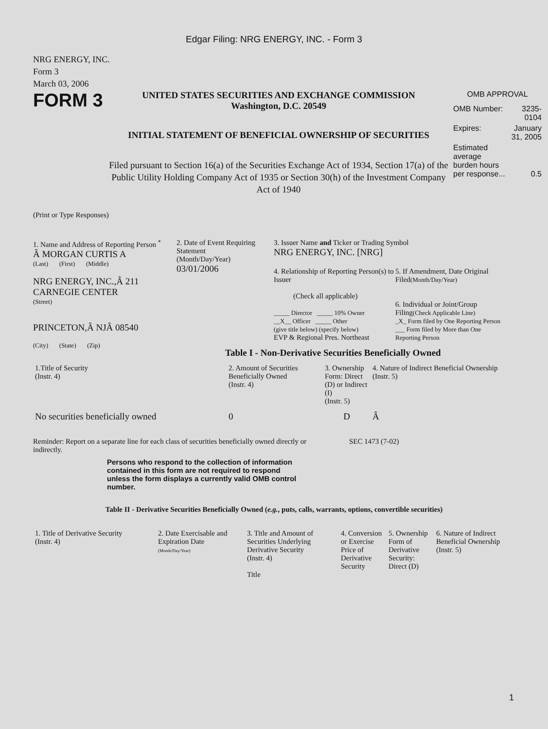Edgar Filing: NRG ENERGY, INC. - Form 3
NRG ENERGY, INC.
Form 3
March 03, 2006
FORM 3
UNITED STATES SECURITIES AND EXCHANGE COMMISSION
Washington, D.C. 20549
INITIAL STATEMENT OF BENEFICIAL OWNERSHIP OF SECURITIES
Filed pursuant to Section 16(a) of the Securities Exchange Act of 1934, Section 17(a) of the Public Utility Holding Company Act of 1935 or Section 30(h) of the Investment Company Act of 1940
OMB APPROVAL
| OMB Number: | 3235-0104 |
| Expires: | January 31, 2005 |
| Estimated average burden hours per response... | 0.5 |
(Print or Type Responses)
1. Name and Address of Reporting Person <sup>*</sup>
Â MORGAN CURTIS A
(Last) (First) (Middle)
NRG ENERGY, INC.,Â 211 CARNEGIE CENTER
(Street)
PRINCETON,Â NJÂ 08540
(City) (State) (Zip)
2. Date of Event Requiring Statement
(Month/Day/Year)
03/01/2006
3. Issuer Name and Ticker or Trading Symbol
NRG ENERGY, INC. [NRG]
4. Relationship of Reporting Person(s) to Issuer
(Check all applicable)
_____ Director _____ 10% Owner
__X__ Officer _____ Other
(give title below) (specify below)
EVP & Regional Pres. Northeast
5. If Amendment, Date Original Filed(Month/Day/Year)
6. Individual or Joint/Group Filing(Check Applicable Line)
_X_ Form filed by One Reporting Person
___ Form filed by More than One Reporting Person
Table I - Non-Derivative Securities Beneficially Owned
| 1.Title of Security (Instr. 4) | 2. Amount of Securities Beneficially Owned (Instr. 4) | 3. Ownership Form: Direct (D) or Indirect (I) (Instr. 5) | 4. Nature of Indirect Beneficial Ownership (Instr. 5) |
| --- | --- | --- | --- |
| No securities beneficially owned | 0 | D | Â |
Reminder: Report on a separate line for each class of securities beneficially owned directly or indirectly.
SEC 1473 (7-02)
Persons who respond to the collection of information contained in this form are not required to respond unless the form displays a currently valid OMB control number.
Table II - Derivative Securities Beneficially Owned (e.g., puts, calls, warrants, options, convertible securities)
| 1. Title of Derivative Security (Instr. 4) | 2. Date Exercisable and Expiration Date (Month/Day/Year) | 3. Title and Amount of Securities Underlying Derivative Security (Instr. 4) Title | 4. Conversion or Exercise Price of Derivative Security | 5. Ownership Form of Derivative Security: Direct (D) | 6. Nature of Indirect Beneficial Ownership (Instr. 5) |
| --- | --- | --- | --- | --- | --- |
1